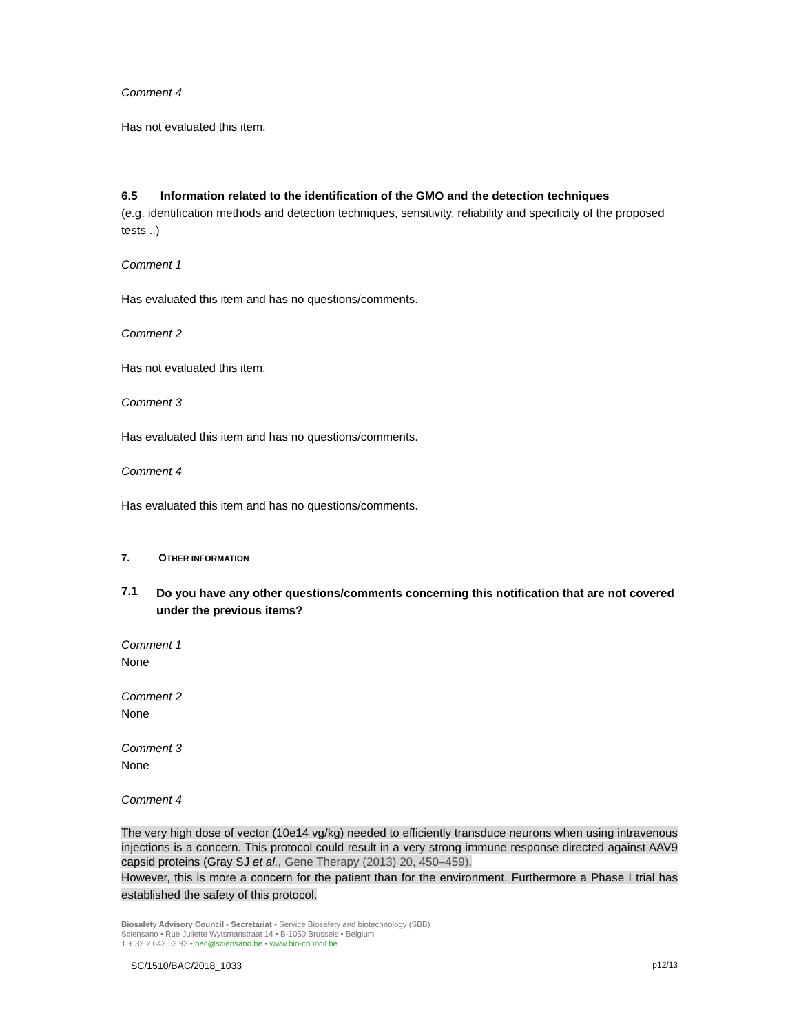Comment 4
Has not evaluated this item.
6.5 Information related to the identification of the GMO and the detection techniques
(e.g. identification methods and detection techniques, sensitivity, reliability and specificity of the proposed tests ..)
Comment 1
Has evaluated this item and has no questions/comments.
Comment 2
Has not evaluated this item.
Comment 3
Has evaluated this item and has no questions/comments.
Comment 4
Has evaluated this item and has no questions/comments.
7. OTHER INFORMATION
7.1
Do you have any other questions/comments concerning this notification that are not covered under the previous items?
Comment 1
None
Comment 2
None
Comment 3
None
Comment 4
The very high dose of vector (10e14 vg/kg) needed to efficiently transduce neurons when using intravenous injections is a concern. This protocol could result in a very strong immune response directed against AAV9 capsid proteins (Gray SJ et al., Gene Therapy (2013) 20, 450–459).
However, this is more a concern for the patient than for the environment. Furthermore a Phase I trial has established the safety of this protocol.
Biosafety Advisory Council - Secretariat • Service Biosafety and biotechnology (SBB)
Sciensano • Rue Juliette Wytsmanstraat 14 • B-1050 Brussels • Belgium
T + 32 2 642 52 93 • bac@sciensano.be • www.bio-council.be
SC/1510/BAC/2018_1033 p12/13